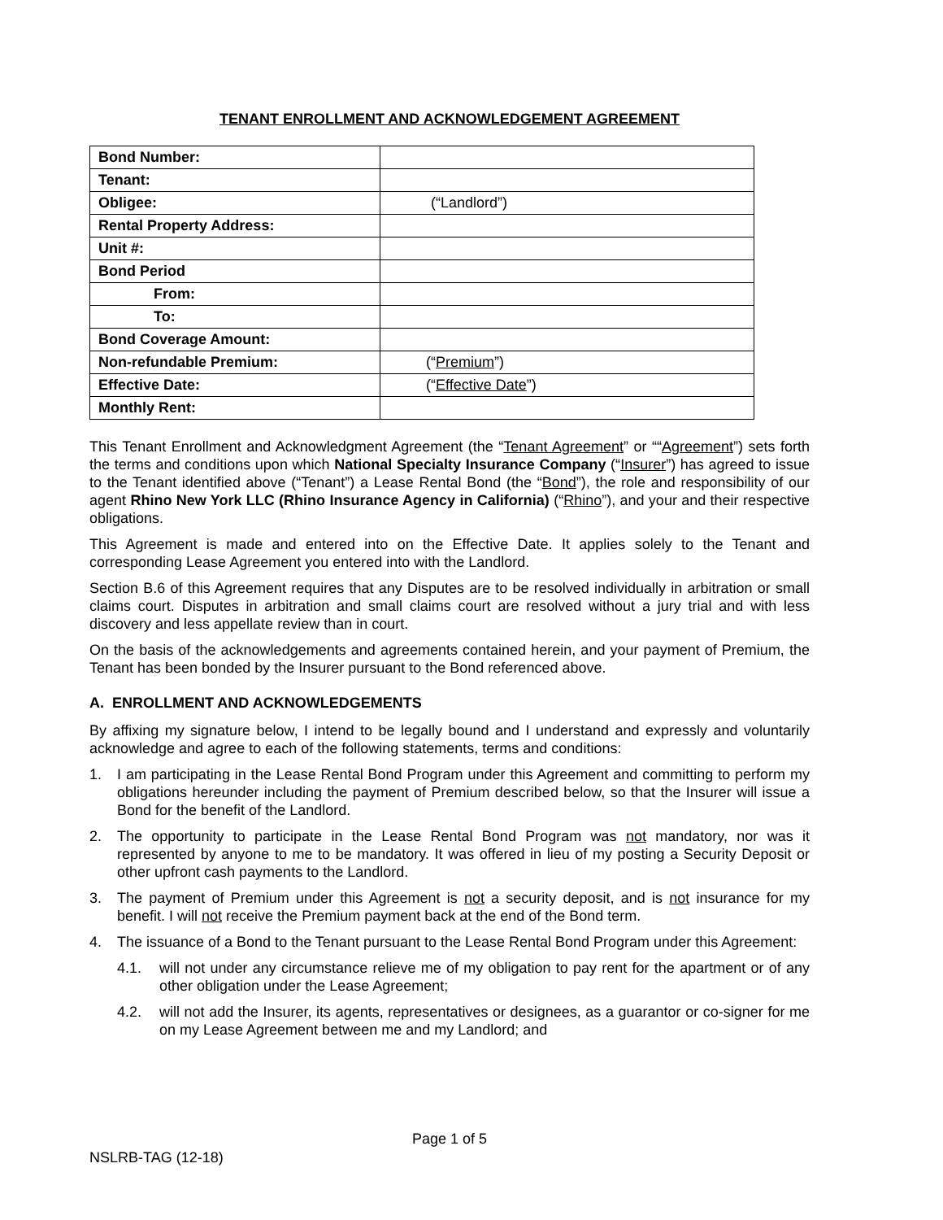TENANT ENROLLMENT AND ACKNOWLEDGEMENT AGREEMENT
| Bond Number: | |
| Tenant: | |
| Obligee: | (“Landlord”) |
| Rental Property Address: | |
| Unit #: | |
| Bond Period | |
| From: | |
| To: | |
| Bond Coverage Amount: | |
| Non-refundable Premium: | (“ Premium ”) |
| Effective Date: | (“ Effective Date ”) |
| Monthly Rent: | |
This Tenant Enrollment and Acknowledgment Agreement (the “Tenant Agreement” or ““Agreement”) sets forth the terms and conditions upon which National Specialty Insurance Company (“Insurer”) has agreed to issue to the Tenant identified above (“Tenant”) a Lease Rental Bond (the “Bond”), the role and responsibility of our agent Rhino New York LLC (Rhino Insurance Agency in California) (“Rhino”), and your and their respective obligations.
This Agreement is made and entered into on the Effective Date. It applies solely to the Tenant and corresponding Lease Agreement you entered into with the Landlord.
Section B.6 of this Agreement requires that any Disputes are to be resolved individually in arbitration or small claims court. Disputes in arbitration and small claims court are resolved without a jury trial and with less discovery and less appellate review than in court.
On the basis of the acknowledgements and agreements contained herein, and your payment of Premium, the Tenant has been bonded by the Insurer pursuant to the Bond referenced above.
A. ENROLLMENT AND ACKNOWLEDGEMENTS
By affixing my signature below, I intend to be legally bound and I understand and expressly and voluntarily acknowledge and agree to each of the following statements, terms and conditions:
1. I am participating in the Lease Rental Bond Program under this Agreement and committing to perform my obligations hereunder including the payment of Premium described below, so that the Insurer will issue a Bond for the benefit of the Landlord.
2. The opportunity to participate in the Lease Rental Bond Program was not mandatory, nor was it represented by anyone to me to be mandatory. It was offered in lieu of my posting a Security Deposit or other upfront cash payments to the Landlord.
3. The payment of Premium under this Agreement is not a security deposit, and is not insurance for my benefit. I will not receive the Premium payment back at the end of the Bond term.
4. The issuance of a Bond to the Tenant pursuant to the Lease Rental Bond Program under this Agreement:
4.1. will not under any circumstance relieve me of my obligation to pay rent for the apartment or of any other obligation under the Lease Agreement;
4.2. will not add the Insurer, its agents, representatives or designees, as a guarantor or co-signer for me on my Lease Agreement between me and my Landlord; and
Page 1 of 5
NSLRB-TAG (12-18)